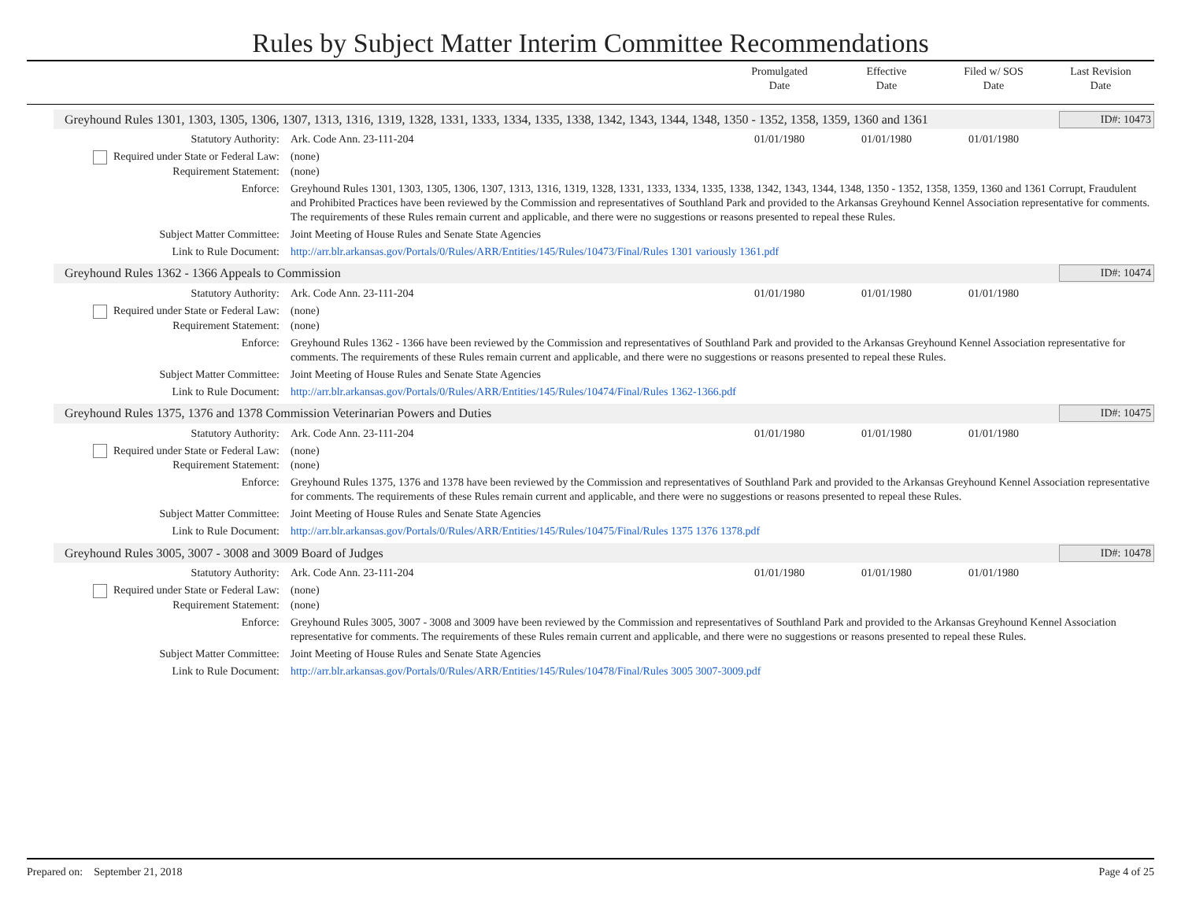Rules by Subject Matter Interim Committee Recommendations
Promulgated
Date
Effective
Date
Filed w/ SOS
Date
Last Revision
Date
Greyhound Rules 1301, 1303, 1305, 1306, 1307, 1313, 1316, 1319, 1328, 1331, 1333, 1334, 1335, 1338, 1342, 1343, 1344, 1348, 1350 - 1352, 1358, 1359, 1360 and 1361
ID#: 10473
Statutory Authority: Ark. Code Ann. 23-111-204 01/01/1980 01/01/1980 01/01/1980
Required under State or Federal Law:
(none)
Requirement Statement: (none)
Enforce: Greyhound Rules 1301, 1303, 1305, 1306, 1307, 1313, 1316, 1319, 1328, 1331, 1333, 1334, 1335, 1338, 1342, 1343, 1344, 1348, 1350 - 1352, 1358, 1359, 1360 and 1361 Corrupt, Fraudulent and Prohibited Practices have been reviewed by the Commission and representatives of Southland Park and provided to the Arkansas Greyhound Kennel Association representative for comments. The requirements of these Rules remain current and applicable, and there were no suggestions or reasons presented to repeal these Rules.
Subject Matter Committee: Joint Meeting of House Rules and Senate State Agencies
Link to Rule Document: http://arr.blr.arkansas.gov/Portals/0/Rules/ARR/Entities/145/Rules/10473/Final/Rules 1301 variously 1361.pdf
Greyhound Rules 1362 - 1366 Appeals to Commission
ID#: 10474
Statutory Authority: Ark. Code Ann. 23-111-204 01/01/1980 01/01/1980 01/01/1980
Required under State or Federal Law:
(none)
Requirement Statement: (none)
Enforce: Greyhound Rules 1362 - 1366 have been reviewed by the Commission and representatives of Southland Park and provided to the Arkansas Greyhound Kennel Association representative for comments. The requirements of these Rules remain current and applicable, and there were no suggestions or reasons presented to repeal these Rules.
Subject Matter Committee: Joint Meeting of House Rules and Senate State Agencies
Link to Rule Document: http://arr.blr.arkansas.gov/Portals/0/Rules/ARR/Entities/145/Rules/10474/Final/Rules 1362-1366.pdf
Greyhound Rules 1375, 1376 and 1378 Commission Veterinarian Powers and Duties
ID#: 10475
Statutory Authority: Ark. Code Ann. 23-111-204 01/01/1980 01/01/1980 01/01/1980
Required under State or Federal Law:
(none)
Requirement Statement: (none)
Enforce: Greyhound Rules 1375, 1376 and 1378 have been reviewed by the Commission and representatives of Southland Park and provided to the Arkansas Greyhound Kennel Association representative for comments. The requirements of these Rules remain current and applicable, and there were no suggestions or reasons presented to repeal these Rules.
Subject Matter Committee: Joint Meeting of House Rules and Senate State Agencies
Link to Rule Document: http://arr.blr.arkansas.gov/Portals/0/Rules/ARR/Entities/145/Rules/10475/Final/Rules 1375 1376 1378.pdf
Greyhound Rules 3005, 3007 - 3008 and 3009 Board of Judges
ID#: 10478
Statutory Authority: Ark. Code Ann. 23-111-204 01/01/1980 01/01/1980 01/01/1980
Required under State or Federal Law:
(none)
Requirement Statement: (none)
Enforce: Greyhound Rules 3005, 3007 - 3008 and 3009 have been reviewed by the Commission and representatives of Southland Park and provided to the Arkansas Greyhound Kennel Association representative for comments. The requirements of these Rules remain current and applicable, and there were no suggestions or reasons presented to repeal these Rules.
Subject Matter Committee: Joint Meeting of House Rules and Senate State Agencies
Link to Rule Document: http://arr.blr.arkansas.gov/Portals/0/Rules/ARR/Entities/145/Rules/10478/Final/Rules 3005 3007-3009.pdf
Prepared on: September 21, 2018
Page 4 of 25